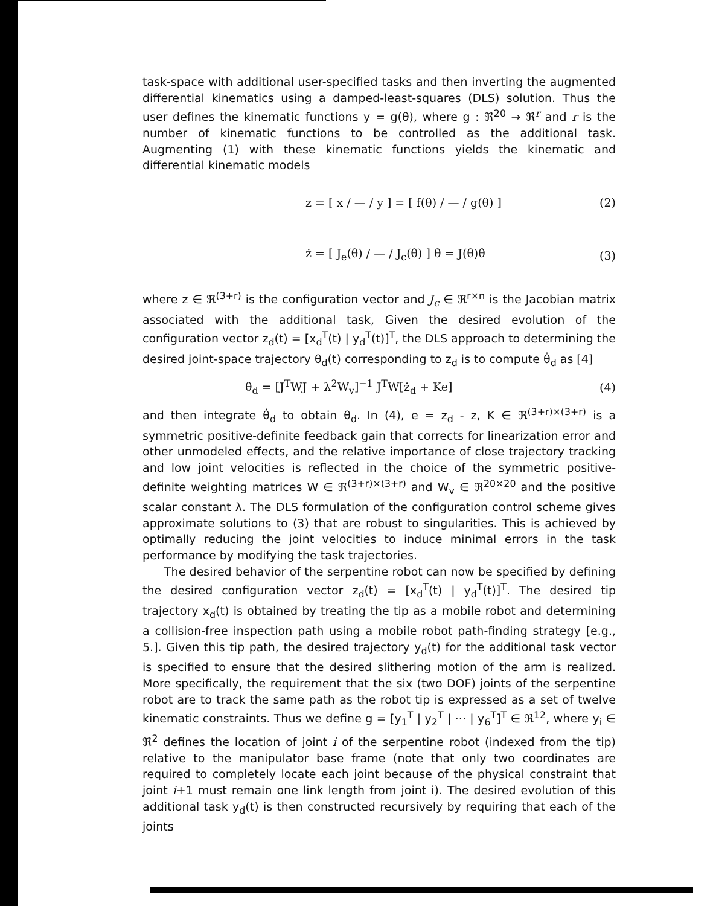task-space with additional user-specified tasks and then inverting the augmented differential kinematics using a damped-least-squares (DLS) solution. Thus the user defines the kinematic functions y = g(θ), where g : ℜ<sup>20</sup> → ℜ<sup>r</sup> and r is the number of kinematic functions to be controlled as the additional task. Augmenting (1) with these kinematic functions yields the kinematic and differential kinematic models
z = [ x / — / y ] = [ f(θ) / — / g(θ) ] (2)
ż = [ J<sub>e</sub>(θ) / — / J<sub>c</sub>(θ) ] θ̇ = J(θ)θ̇ (3)
where z ∈ ℜ<sup>(3+r)</sup> is the configuration vector and J<sub>c</sub> ∈ ℜ<sup>r×n</sup> is the Jacobian matrix associated with the additional task, Given the desired evolution of the configuration vector z<sub>d</sub>(t) = [x<sub>d</sub><sup>T</sup>(t) | y<sub>d</sub><sup>T</sup>(t)]<sup>T</sup>, the DLS approach to determining the desired joint-space trajectory θ<sub>d</sub>(t) corresponding to z<sub>d</sub> is to compute θ̇<sub>d</sub> as [4]
θ̇<sub>d</sub> = [J<sup>T</sup>WJ + λ<sup>2</sup>W<sub>v</sub>]<sup>−1</sup> J<sup>T</sup>W[ż<sub>d</sub> + Ke] (4)
and then integrate θ̇<sub>d</sub> to obtain θ<sub>d</sub>. In (4), e = z<sub>d</sub> - z, K ∈ ℜ<sup>(3+r)×(3+r)</sup> is a symmetric positive-definite feedback gain that corrects for linearization error and other unmodeled effects, and the relative importance of close trajectory tracking and low joint velocities is reflected in the choice of the symmetric positive-definite weighting matrices W ∈ ℜ<sup>(3+r)×(3+r)</sup> and W<sub>v</sub> ∈ ℜ<sup>20×20</sup> and the positive scalar constant λ. The DLS formulation of the configuration control scheme gives approximate solutions to (3) that are robust to singularities. This is achieved by optimally reducing the joint velocities to induce minimal errors in the task performance by modifying the task trajectories.
The desired behavior of the serpentine robot can now be specified by defining the desired configuration vector z<sub>d</sub>(t) = [x<sub>d</sub><sup>T</sup>(t) | y<sub>d</sub><sup>T</sup>(t)]<sup>T</sup>. The desired tip trajectory x<sub>d</sub>(t) is obtained by treating the tip as a mobile robot and determining a collision-free inspection path using a mobile robot path-finding strategy [e.g., 5.]. Given this tip path, the desired trajectory y<sub>d</sub>(t) for the additional task vector is specified to ensure that the desired slithering motion of the arm is realized. More specifically, the requirement that the six (two DOF) joints of the serpentine robot are to track the same path as the robot tip is expressed as a set of twelve kinematic constraints. Thus we define g = [y<sub>1</sub><sup>T</sup> | y<sub>2</sub><sup>T</sup> | ··· | y<sub>6</sub><sup>T</sup>]<sup>T</sup> ∈ ℜ<sup>12</sup>, where y<sub>i</sub> ∈ ℜ<sup>2</sup> defines the location of joint i of the serpentine robot (indexed from the tip) relative to the manipulator base frame (note that only two coordinates are required to completely locate each joint because of the physical constraint that joint i+1 must remain one link length from joint i). The desired evolution of this additional task y<sub>d</sub>(t) is then constructed recursively by requiring that each of the joints